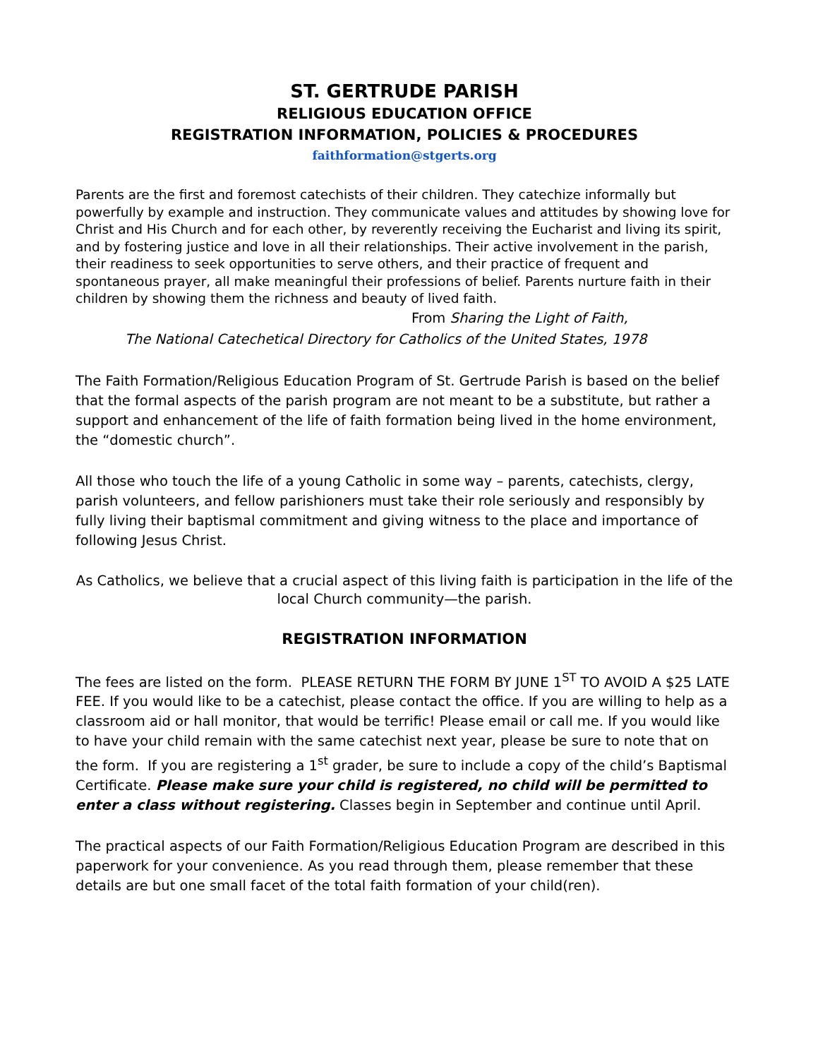ST. GERTRUDE PARISH
RELIGIOUS EDUCATION OFFICE
REGISTRATION INFORMATION, POLICIES & PROCEDURES
faithformation@stgerts.org
Parents are the first and foremost catechists of their children. They catechize informally but powerfully by example and instruction. They communicate values and attitudes by showing love for Christ and His Church and for each other, by reverently receiving the Eucharist and living its spirit, and by fostering justice and love in all their relationships. Their active involvement in the parish, their readiness to seek opportunities to serve others, and their practice of frequent and spontaneous prayer, all make meaningful their professions of belief. Parents nurture faith in their children by showing them the richness and beauty of lived faith.
From Sharing the Light of Faith,
The National Catechetical Directory for Catholics of the United States, 1978
The Faith Formation/Religious Education Program of St. Gertrude Parish is based on the belief that the formal aspects of the parish program are not meant to be a substitute, but rather a support and enhancement of the life of faith formation being lived in the home environment, the “domestic church”.
All those who touch the life of a young Catholic in some way – parents, catechists, clergy, parish volunteers, and fellow parishioners must take their role seriously and responsibly by fully living their baptismal commitment and giving witness to the place and importance of following Jesus Christ.
As Catholics, we believe that a crucial aspect of this living faith is participation in the life of the local Church community—the parish.
REGISTRATION INFORMATION
The fees are listed on the form. PLEASE RETURN THE FORM BY JUNE 1<sup>ST</sup> TO AVOID A $25 LATE FEE. If you would like to be a catechist, please contact the office. If you are willing to help as a classroom aid or hall monitor, that would be terrific! Please email or call me. If you would like to have your child remain with the same catechist next year, please be sure to note that on the form. If you are registering a 1<sup>st</sup> grader, be sure to include a copy of the child’s Baptismal Certificate. Please make sure your child is registered, no child will be permitted to enter a class without registering. Classes begin in September and continue until April.
The practical aspects of our Faith Formation/Religious Education Program are described in this paperwork for your convenience. As you read through them, please remember that these details are but one small facet of the total faith formation of your child(ren).